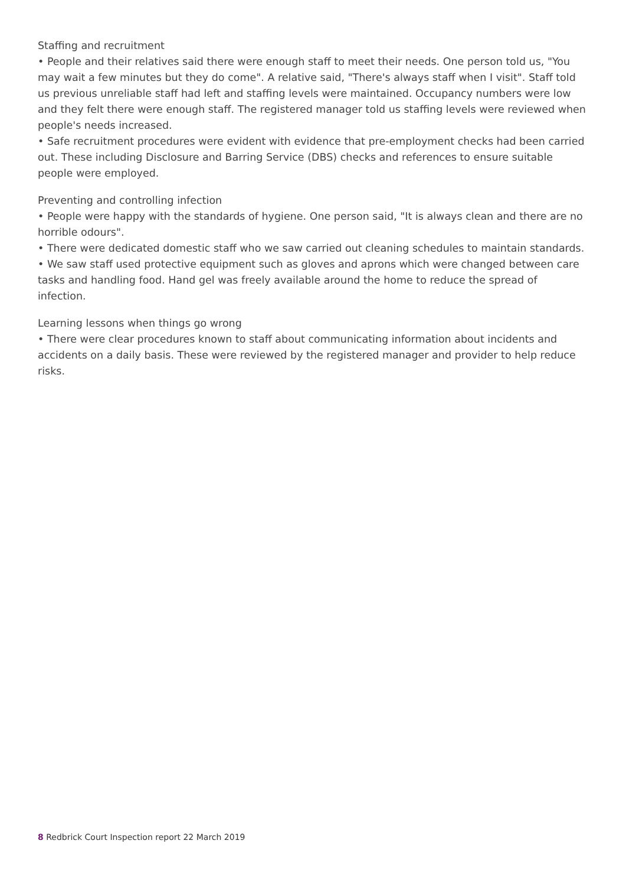Staffing and recruitment
• People and their relatives said there were enough staff to meet their needs. One person told us, "You may wait a few minutes but they do come". A relative said, "There's always staff when I visit". Staff told us previous unreliable staff had left and staffing levels were maintained. Occupancy numbers were low and they felt there were enough staff. The registered manager told us staffing levels were reviewed when people's needs increased.
• Safe recruitment procedures were evident with evidence that pre-employment checks had been carried out. These including Disclosure and Barring Service (DBS) checks and references to ensure suitable people were employed.
Preventing and controlling infection
• People were happy with the standards of hygiene. One person said, "It is always clean and there are no horrible odours".
• There were dedicated domestic staff who we saw carried out cleaning schedules to maintain standards.
• We saw staff used protective equipment such as gloves and aprons which were changed between care tasks and handling food. Hand gel was freely available around the home to reduce the spread of infection.
Learning lessons when things go wrong
• There were clear procedures known to staff about communicating information about incidents and accidents on a daily basis. These were reviewed by the registered manager and provider to help reduce risks.
8 Redbrick Court Inspection report 22 March 2019